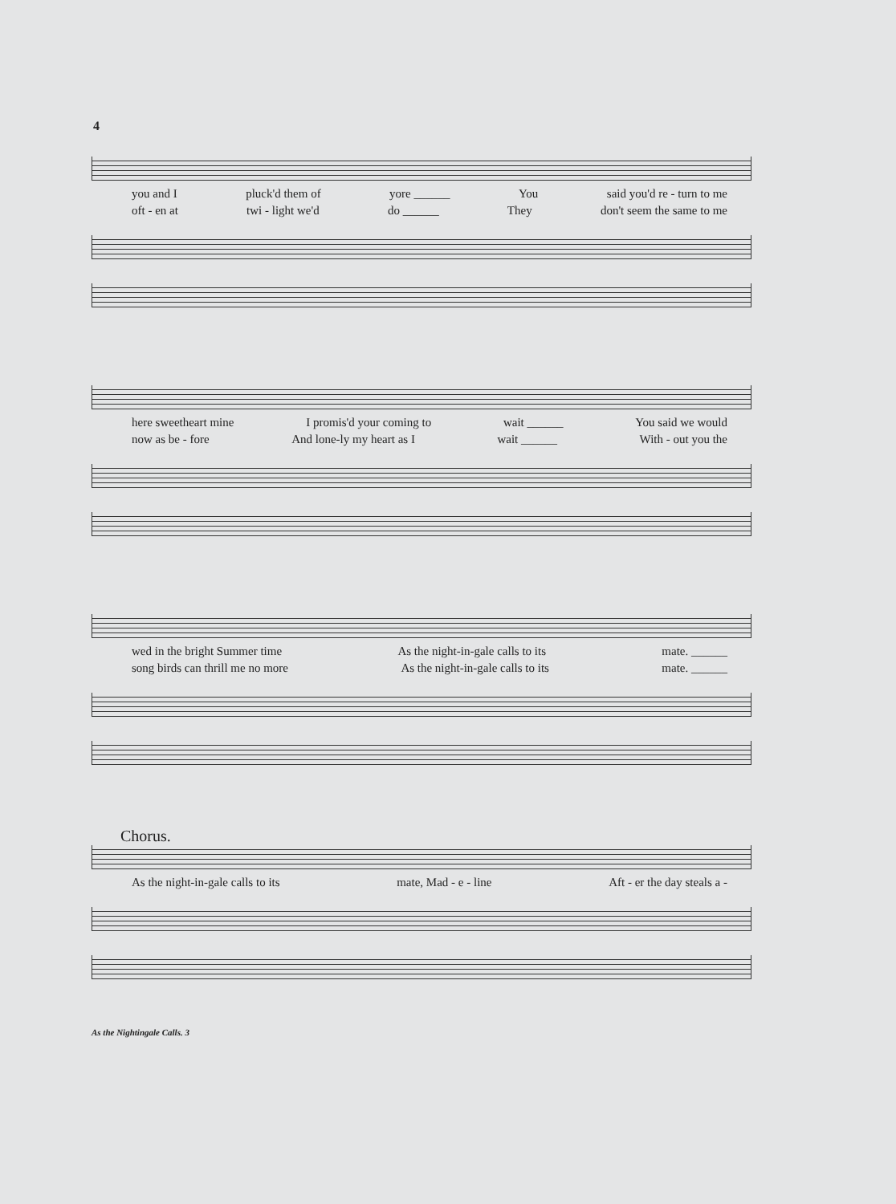4
you and I pluck'd them of yore ______ You said you'd re - turn to me
oft - en at twi - light we'd do ______ They don't seem the same to me
here sweetheart mine I promis'd your coming to wait ______ You said we would
now as be - fore And lone-ly my heart as I wait ______ With - out you the
wed in the bright Summer time As the night-in-gale calls to its mate. ______
song birds can thrill me no more As the night-in-gale calls to its mate. ______
Chorus.
As the night-in-gale calls to its mate, Mad - e - line Aft - er the day steals a -
As the Nightingale Calls. 3